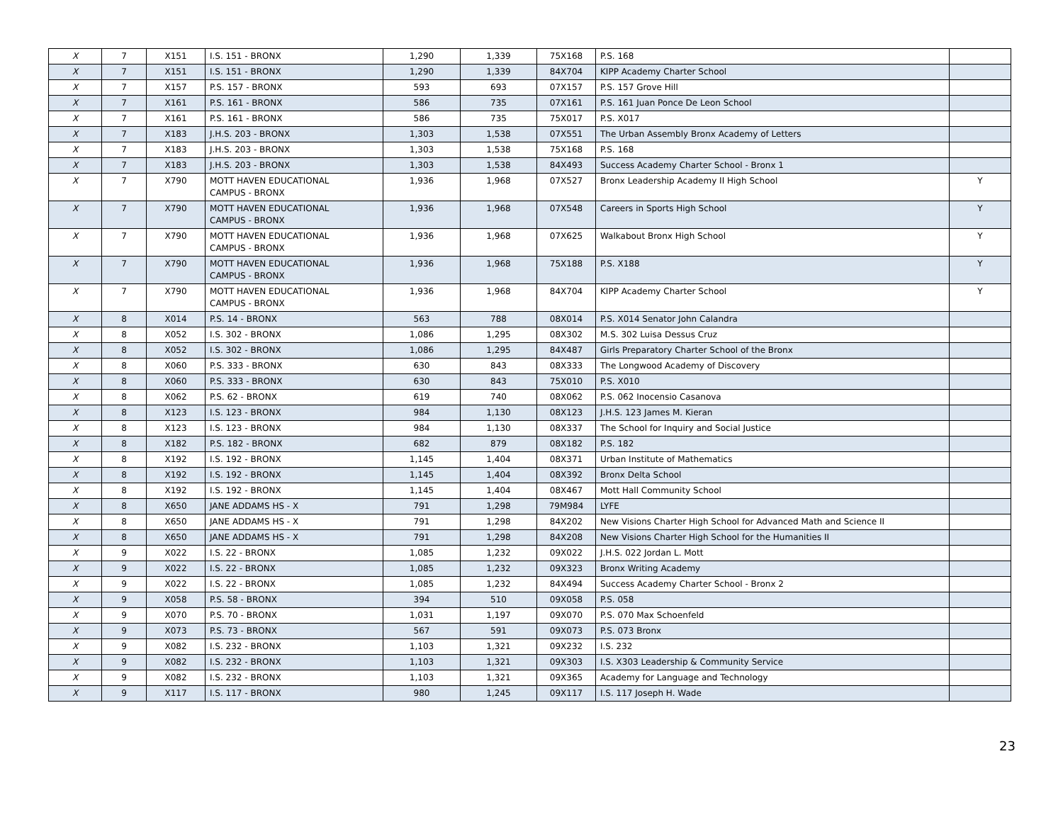| X | 7 | X151 | I.S. 151 - BRONX | 1,290 | 1,339 | 75X168 | P.S. 168 | |
| X | 7 | X151 | I.S. 151 - BRONX | 1,290 | 1,339 | 84X704 | KIPP Academy Charter School | |
| X | 7 | X157 | P.S. 157 - BRONX | 593 | 693 | 07X157 | P.S. 157 Grove Hill | |
| X | 7 | X161 | P.S. 161 - BRONX | 586 | 735 | 07X161 | P.S. 161 Juan Ponce De Leon School | |
| X | 7 | X161 | P.S. 161 - BRONX | 586 | 735 | 75X017 | P.S. X017 | |
| X | 7 | X183 | J.H.S. 203 - BRONX | 1,303 | 1,538 | 07X551 | The Urban Assembly Bronx Academy of Letters | |
| X | 7 | X183 | J.H.S. 203 - BRONX | 1,303 | 1,538 | 75X168 | P.S. 168 | |
| X | 7 | X183 | J.H.S. 203 - BRONX | 1,303 | 1,538 | 84X493 | Success Academy Charter School - Bronx 1 | |
| X | 7 | X790 | MOTT HAVEN EDUCATIONAL CAMPUS - BRONX | 1,936 | 1,968 | 07X527 | Bronx Leadership Academy II High School | Y |
| X | 7 | X790 | MOTT HAVEN EDUCATIONAL CAMPUS - BRONX | 1,936 | 1,968 | 07X548 | Careers in Sports High School | Y |
| X | 7 | X790 | MOTT HAVEN EDUCATIONAL CAMPUS - BRONX | 1,936 | 1,968 | 07X625 | Walkabout Bronx High School | Y |
| X | 7 | X790 | MOTT HAVEN EDUCATIONAL CAMPUS - BRONX | 1,936 | 1,968 | 75X188 | P.S. X188 | Y |
| X | 7 | X790 | MOTT HAVEN EDUCATIONAL CAMPUS - BRONX | 1,936 | 1,968 | 84X704 | KIPP Academy Charter School | Y |
| X | 8 | X014 | P.S. 14 - BRONX | 563 | 788 | 08X014 | P.S. X014 Senator John Calandra | |
| X | 8 | X052 | I.S. 302 - BRONX | 1,086 | 1,295 | 08X302 | M.S. 302 Luisa Dessus Cruz | |
| X | 8 | X052 | I.S. 302 - BRONX | 1,086 | 1,295 | 84X487 | Girls Preparatory Charter School of the Bronx | |
| X | 8 | X060 | P.S. 333 - BRONX | 630 | 843 | 08X333 | The Longwood Academy of Discovery | |
| X | 8 | X060 | P.S. 333 - BRONX | 630 | 843 | 75X010 | P.S. X010 | |
| X | 8 | X062 | P.S. 62 - BRONX | 619 | 740 | 08X062 | P.S. 062 Inocensio Casanova | |
| X | 8 | X123 | I.S. 123 - BRONX | 984 | 1,130 | 08X123 | J.H.S. 123 James M. Kieran | |
| X | 8 | X123 | I.S. 123 - BRONX | 984 | 1,130 | 08X337 | The School for Inquiry and Social Justice | |
| X | 8 | X182 | P.S. 182 - BRONX | 682 | 879 | 08X182 | P.S. 182 | |
| X | 8 | X192 | I.S. 192 - BRONX | 1,145 | 1,404 | 08X371 | Urban Institute of Mathematics | |
| X | 8 | X192 | I.S. 192 - BRONX | 1,145 | 1,404 | 08X392 | Bronx Delta School | |
| X | 8 | X192 | I.S. 192 - BRONX | 1,145 | 1,404 | 08X467 | Mott Hall Community School | |
| X | 8 | X650 | JANE ADDAMS HS - X | 791 | 1,298 | 79M984 | LYFE | |
| X | 8 | X650 | JANE ADDAMS HS - X | 791 | 1,298 | 84X202 | New Visions Charter High School for Advanced Math and Science II | |
| X | 8 | X650 | JANE ADDAMS HS - X | 791 | 1,298 | 84X208 | New Visions Charter High School for the Humanities II | |
| X | 9 | X022 | I.S. 22 - BRONX | 1,085 | 1,232 | 09X022 | J.H.S. 022 Jordan L. Mott | |
| X | 9 | X022 | I.S. 22 - BRONX | 1,085 | 1,232 | 09X323 | Bronx Writing Academy | |
| X | 9 | X022 | I.S. 22 - BRONX | 1,085 | 1,232 | 84X494 | Success Academy Charter School - Bronx 2 | |
| X | 9 | X058 | P.S. 58 - BRONX | 394 | 510 | 09X058 | P.S. 058 | |
| X | 9 | X070 | P.S. 70 - BRONX | 1,031 | 1,197 | 09X070 | P.S. 070 Max Schoenfeld | |
| X | 9 | X073 | P.S. 73 - BRONX | 567 | 591 | 09X073 | P.S. 073 Bronx | |
| X | 9 | X082 | I.S. 232 - BRONX | 1,103 | 1,321 | 09X232 | I.S. 232 | |
| X | 9 | X082 | I.S. 232 - BRONX | 1,103 | 1,321 | 09X303 | I.S. X303 Leadership & Community Service | |
| X | 9 | X082 | I.S. 232 - BRONX | 1,103 | 1,321 | 09X365 | Academy for Language and Technology | |
| X | 9 | X117 | I.S. 117 - BRONX | 980 | 1,245 | 09X117 | I.S. 117 Joseph H. Wade | |
23